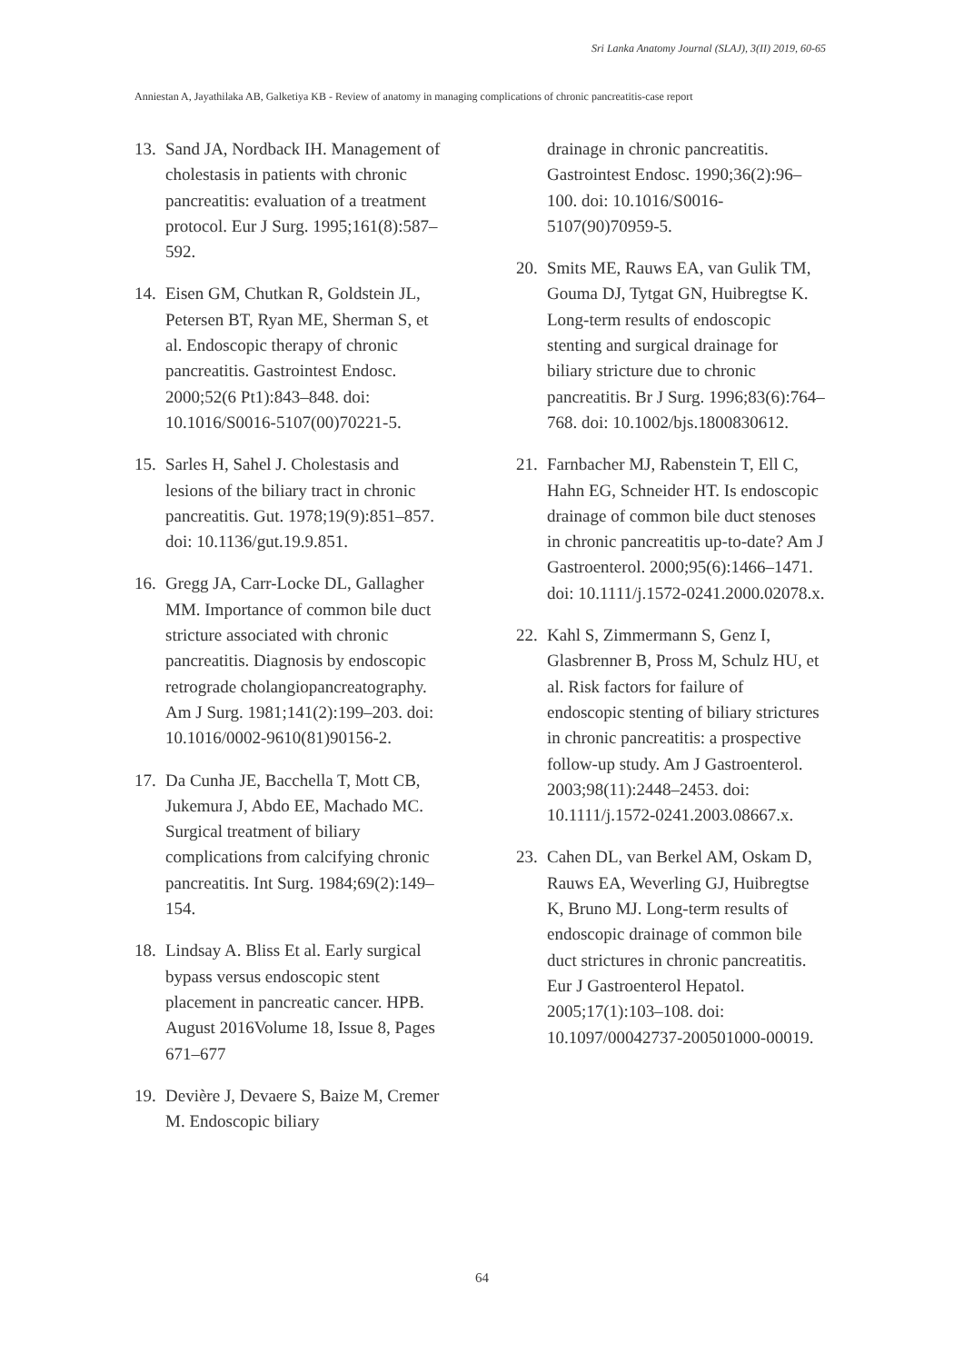Sri Lanka Anatomy Journal (SLAJ), 3(II) 2019, 60-65
Anniestan A, Jayathilaka AB, Galketiya KB - Review of anatomy in managing complications of chronic pancreatitis-case report
13. Sand JA, Nordback IH. Management of cholestasis in patients with chronic pancreatitis: evaluation of a treatment protocol. Eur J Surg. 1995;161(8):587–592.
14. Eisen GM, Chutkan R, Goldstein JL, Petersen BT, Ryan ME, Sherman S, et al. Endoscopic therapy of chronic pancreatitis. Gastrointest Endosc. 2000;52(6 Pt1):843–848. doi: 10.1016/S0016-5107(00)70221-5.
15. Sarles H, Sahel J. Cholestasis and lesions of the biliary tract in chronic pancreatitis. Gut. 1978;19(9):851–857. doi: 10.1136/gut.19.9.851.
16. Gregg JA, Carr-Locke DL, Gallagher MM. Importance of common bile duct stricture associated with chronic pancreatitis. Diagnosis by endoscopic retrograde cholangiopancreatography. Am J Surg. 1981;141(2):199–203. doi: 10.1016/0002-9610(81)90156-2.
17. Da Cunha JE, Bacchella T, Mott CB, Jukemura J, Abdo EE, Machado MC. Surgical treatment of biliary complications from calcifying chronic pancreatitis. Int Surg. 1984;69(2):149–154.
18. Lindsay A. Bliss Et al. Early surgical bypass versus endoscopic stent placement in pancreatic cancer. HPB. August 2016Volume 18, Issue 8, Pages 671–677
19. Devière J, Devaere S, Baize M, Cremer M. Endoscopic biliary
drainage in chronic pancreatitis. Gastrointest Endosc. 1990;36(2):96–100. doi: 10.1016/S0016-5107(90)70959-5.
20. Smits ME, Rauws EA, van Gulik TM, Gouma DJ, Tytgat GN, Huibregtse K. Long-term results of endoscopic stenting and surgical drainage for biliary stricture due to chronic pancreatitis. Br J Surg. 1996;83(6):764–768. doi: 10.1002/bjs.1800830612.
21. Farnbacher MJ, Rabenstein T, Ell C, Hahn EG, Schneider HT. Is endoscopic drainage of common bile duct stenoses in chronic pancreatitis up-to-date? Am J Gastroenterol. 2000;95(6):1466–1471. doi: 10.1111/j.1572-0241.2000.02078.x.
22. Kahl S, Zimmermann S, Genz I, Glasbrenner B, Pross M, Schulz HU, et al. Risk factors for failure of endoscopic stenting of biliary strictures in chronic pancreatitis: a prospective follow-up study. Am J Gastroenterol. 2003;98(11):2448–2453. doi: 10.1111/j.1572-0241.2003.08667.x.
23. Cahen DL, van Berkel AM, Oskam D, Rauws EA, Weverling GJ, Huibregtse K, Bruno MJ. Long-term results of endoscopic drainage of common bile duct strictures in chronic pancreatitis. Eur J Gastroenterol Hepatol. 2005;17(1):103–108. doi: 10.1097/00042737-200501000-00019.
64